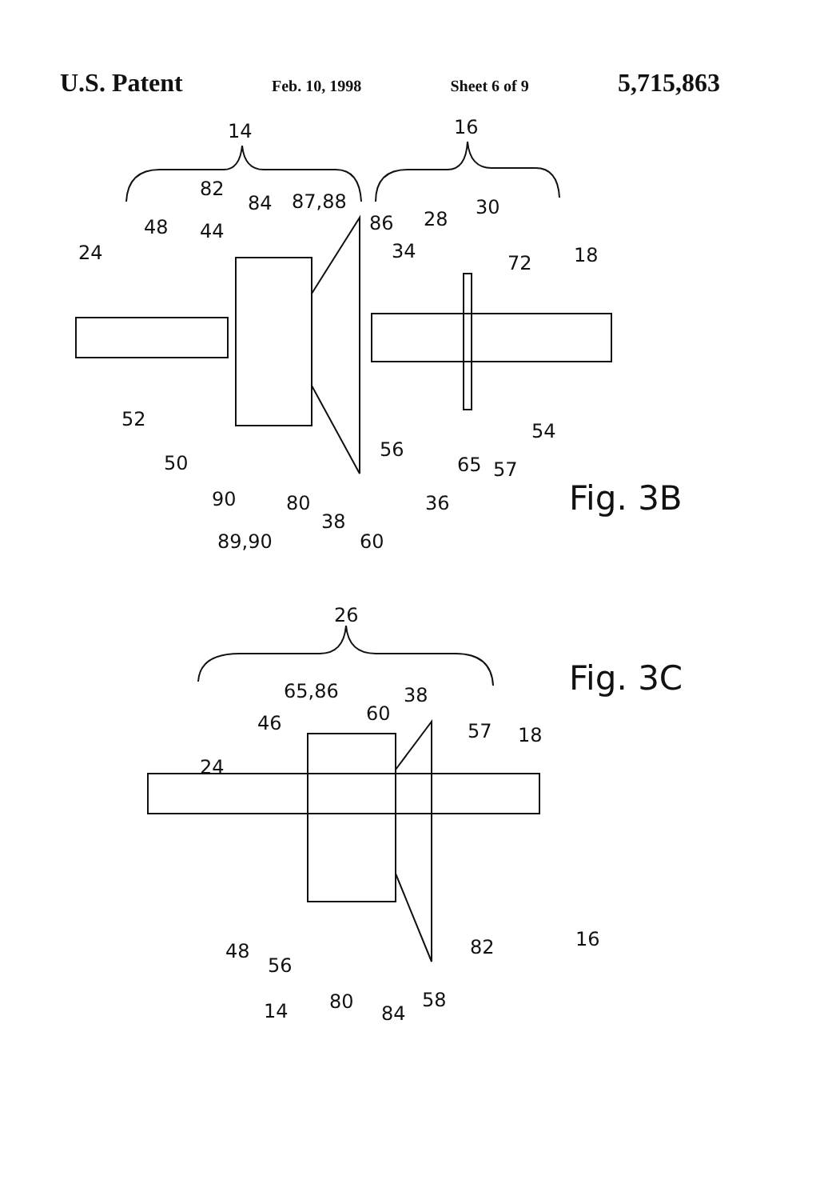U.S. Patent Feb. 10, 1998 Sheet 6 of 9 5,715,863
14
16
82
84
87,88
48
44
86
28
30
34
72
18
24
52
50
56
54
65
57
90
80
38
36
89,90
60
Fig. 3B
26
Fig. 3C
65,86
38
60
46
57
18
24
48
56
16
82
14
80
84
58